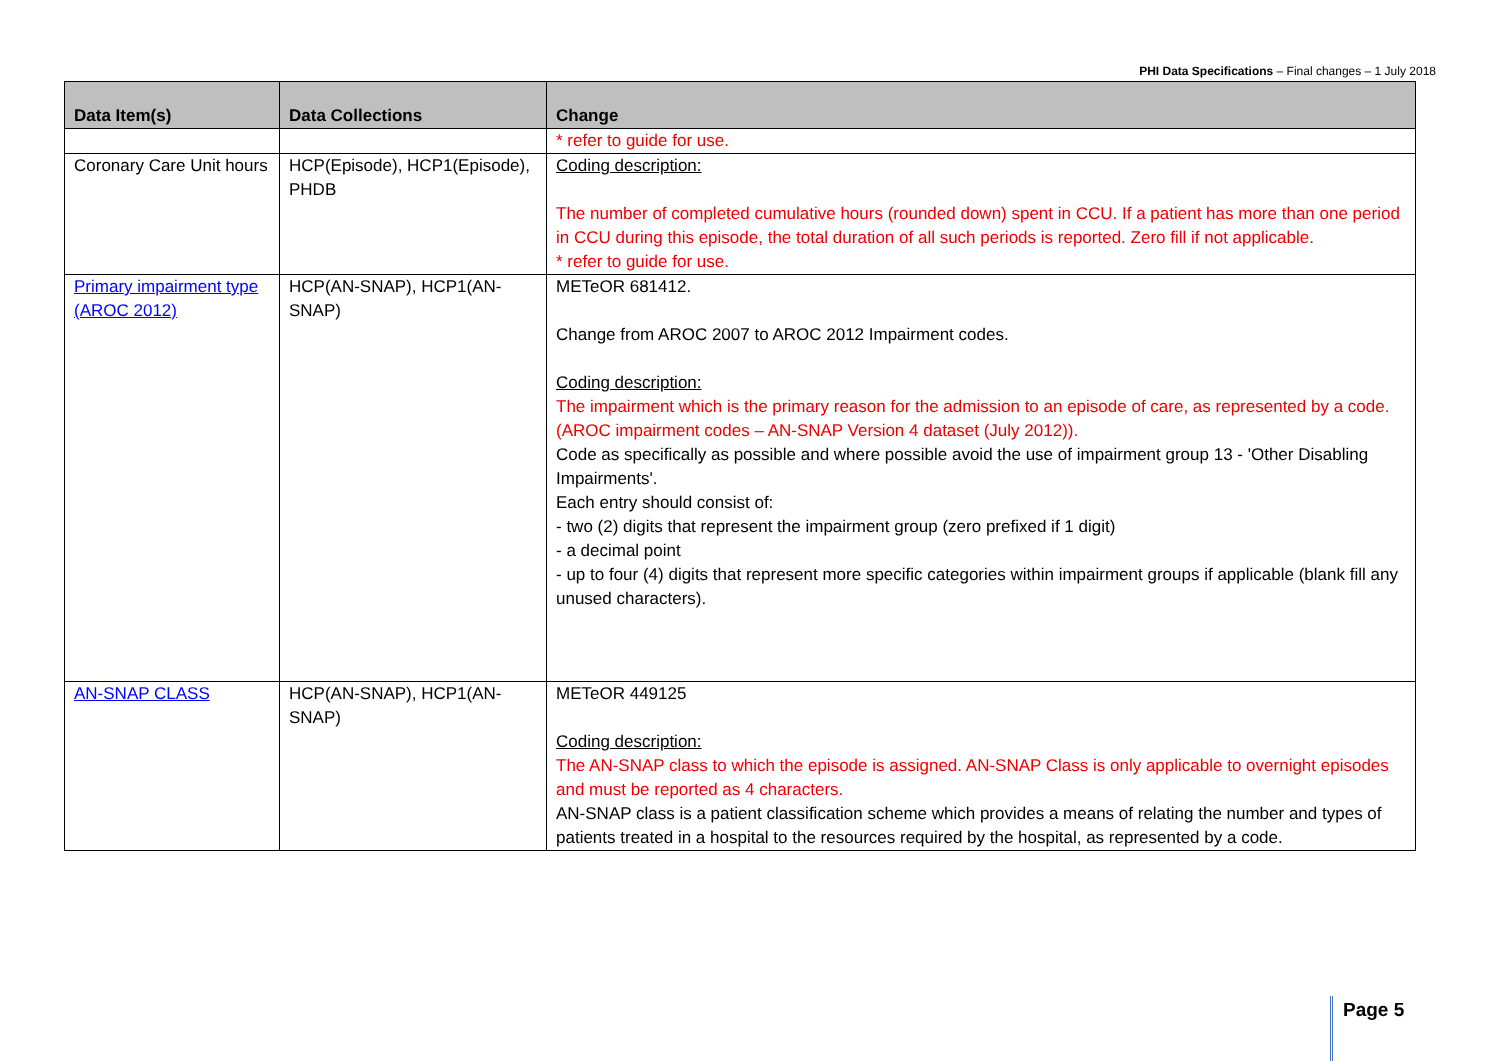PHI Data Specifications – Final changes – 1 July 2018
| Data Item(s) | Data Collections | Change |
| --- | --- | --- |
| | | * refer to guide for use. |
| Coronary Care Unit hours | HCP(Episode), HCP1(Episode), PHDB | Coding description: The number of completed cumulative hours (rounded down) spent in CCU. If a patient has more than one period in CCU during this episode, the total duration of all such periods is reported. Zero fill if not applicable. * refer to guide for use. |
| Primary impairment type (AROC 2012) | HCP(AN-SNAP), HCP1(AN-SNAP) | METeOR 681412. Change from AROC 2007 to AROC 2012 Impairment codes. Coding description: The impairment which is the primary reason for the admission to an episode of care, as represented by a code.(AROC impairment codes – AN-SNAP Version 4 dataset (July 2012)). Code as specifically as possible and where possible avoid the use of impairment group 13 - 'Other Disabling Impairments'. Each entry should consist of: - two (2) digits that represent the impairment group (zero prefixed if 1 digit) - a decimal point - up to four (4) digits that represent more specific categories within impairment groups if applicable (blank fill any unused characters). |
| AN-SNAP CLASS | HCP(AN-SNAP), HCP1(AN-SNAP) | METeOR 449125 Coding description: The AN-SNAP class to which the episode is assigned. AN-SNAP Class is only applicable to overnight episodes and must be reported as 4 characters. AN-SNAP class is a patient classification scheme which provides a means of relating the number and types of patients treated in a hospital to the resources required by the hospital, as represented by a code. |
Page 5